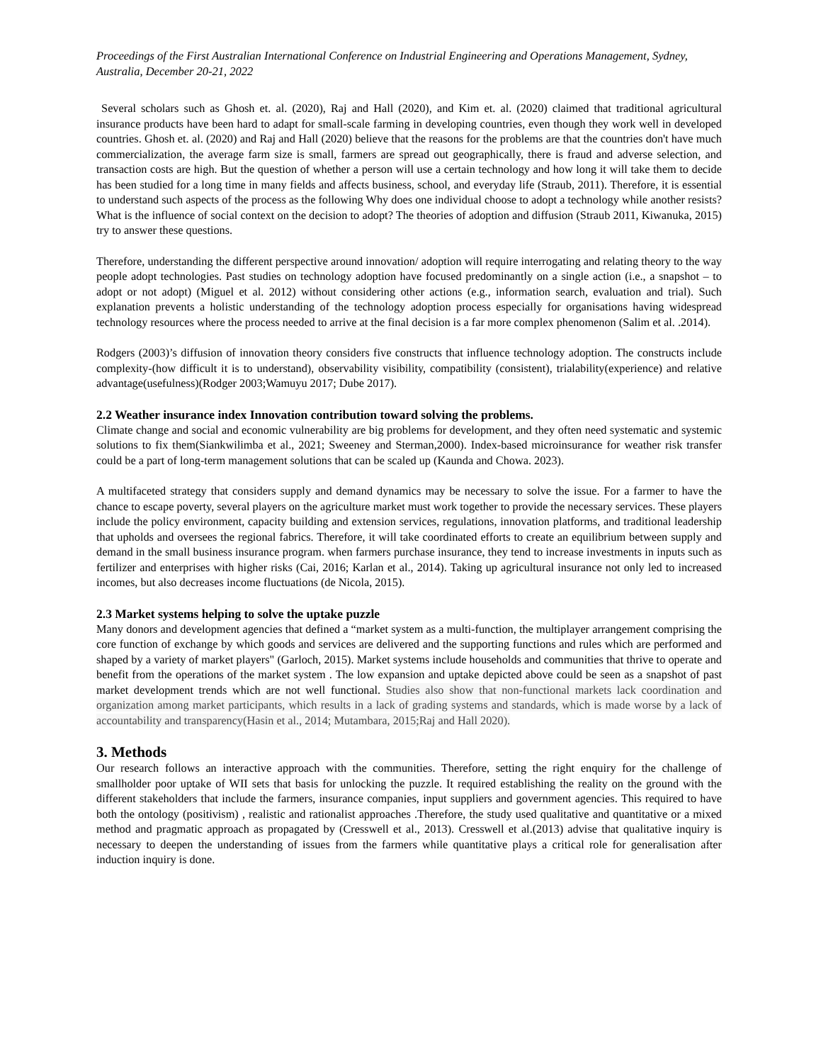Proceedings of the First Australian International Conference on Industrial Engineering and Operations Management, Sydney, Australia, December 20-21, 2022
Several scholars such as Ghosh et. al. (2020), Raj and Hall (2020), and Kim et. al. (2020) claimed that traditional agricultural insurance products have been hard to adapt for small-scale farming in developing countries, even though they work well in developed countries. Ghosh et. al. (2020) and Raj and Hall (2020) believe that the reasons for the problems are that the countries don't have much commercialization, the average farm size is small, farmers are spread out geographically, there is fraud and adverse selection, and transaction costs are high. But the question of whether a person will use a certain technology and how long it will take them to decide has been studied for a long time in many fields and affects business, school, and everyday life (Straub, 2011). Therefore, it is essential to understand such aspects of the process as the following Why does one individual choose to adopt a technology while another resists? What is the influence of social context on the decision to adopt? The theories of adoption and diffusion (Straub 2011, Kiwanuka, 2015) try to answer these questions.
Therefore, understanding the different perspective around innovation/ adoption will require interrogating and relating theory to the way people adopt technologies. Past studies on technology adoption have focused predominantly on a single action (i.e., a snapshot – to adopt or not adopt) (Miguel et al. 2012) without considering other actions (e.g., information search, evaluation and trial). Such explanation prevents a holistic understanding of the technology adoption process especially for organisations having widespread technology resources where the process needed to arrive at the final decision is a far more complex phenomenon (Salim et al. .2014).
Rodgers (2003)’s diffusion of innovation theory considers five constructs that influence technology adoption. The constructs include complexity-(how difficult it is to understand), observability visibility, compatibility (consistent), trialability(experience) and relative advantage(usefulness)(Rodger 2003;Wamuyu 2017; Dube 2017).
2.2 Weather insurance index Innovation contribution toward solving the problems.
Climate change and social and economic vulnerability are big problems for development, and they often need systematic and systemic solutions to fix them(Siankwilimba et al., 2021; Sweeney and Sterman,2000). Index-based microinsurance for weather risk transfer could be a part of long-term management solutions that can be scaled up (Kaunda and Chowa. 2023).
A multifaceted strategy that considers supply and demand dynamics may be necessary to solve the issue. For a farmer to have the chance to escape poverty, several players on the agriculture market must work together to provide the necessary services. These players include the policy environment, capacity building and extension services, regulations, innovation platforms, and traditional leadership that upholds and oversees the regional fabrics. Therefore, it will take coordinated efforts to create an equilibrium between supply and demand in the small business insurance program. when farmers purchase insurance, they tend to increase investments in inputs such as fertilizer and enterprises with higher risks (Cai, 2016; Karlan et al., 2014). Taking up agricultural insurance not only led to increased incomes, but also decreases income fluctuations (de Nicola, 2015).
2.3 Market systems helping to solve the uptake puzzle
Many donors and development agencies that defined a “market system as a multi-function, the multiplayer arrangement comprising the core function of exchange by which goods and services are delivered and the supporting functions and rules which are performed and shaped by a variety of market players" (Garloch, 2015). Market systems include households and communities that thrive to operate and benefit from the operations of the market system . The low expansion and uptake depicted above could be seen as a snapshot of past market development trends which are not well functional. Studies also show that non-functional markets lack coordination and organization among market participants, which results in a lack of grading systems and standards, which is made worse by a lack of accountability and transparency(Hasin et al., 2014; Mutambara, 2015;Raj and Hall 2020).
3. Methods
Our research follows an interactive approach with the communities. Therefore, setting the right enquiry for the challenge of smallholder poor uptake of WII sets that basis for unlocking the puzzle. It required establishing the reality on the ground with the different stakeholders that include the farmers, insurance companies, input suppliers and government agencies. This required to have both the ontology (positivism) , realistic and rationalist approaches .Therefore, the study used qualitative and quantitative or a mixed method and pragmatic approach as propagated by (Cresswell et al., 2013). Cresswell et al.(2013) advise that qualitative inquiry is necessary to deepen the understanding of issues from the farmers while quantitative plays a critical role for generalisation after induction inquiry is done.